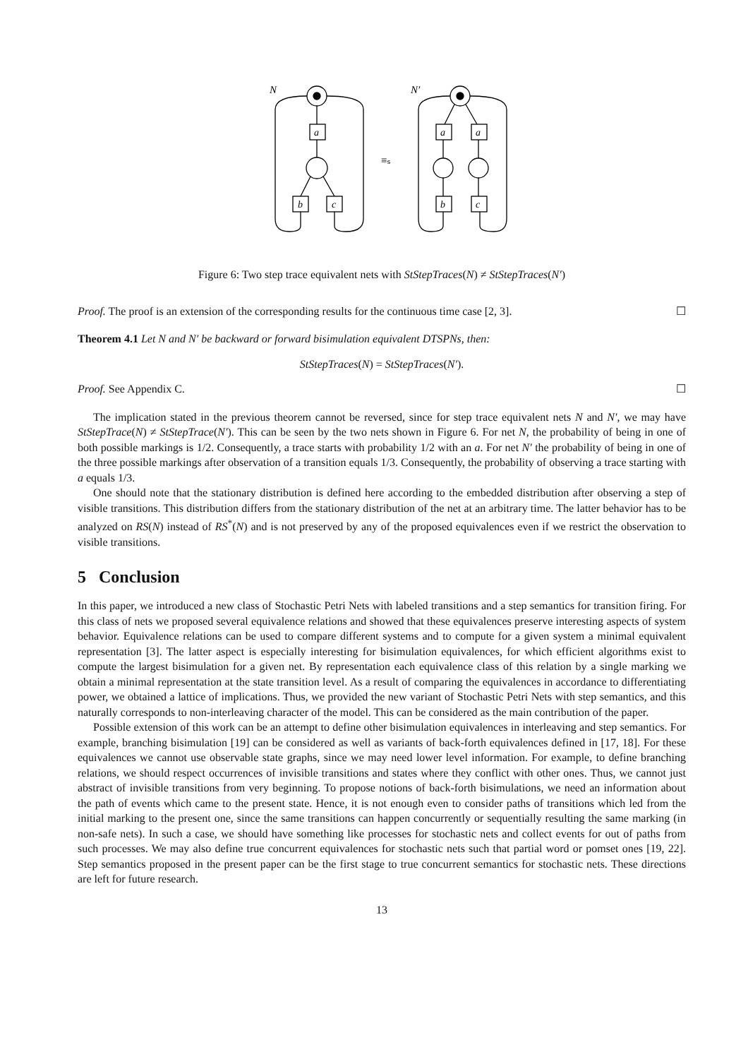N
≡ₛ
N′
a
b
c
a
a
b
c
Figure 6: Two step trace equivalent nets with StStepTraces(N) ≠ StStepTraces(N′)
Proof. The proof is an extension of the corresponding results for the continuous time case [2, 3]. ☐
Theorem 4.1 Let N and N′ be backward or forward bisimulation equivalent DTSPNs, then:
StStepTraces(N) = StStepTraces(N′).
Proof. See Appendix C. ☐
The implication stated in the previous theorem cannot be reversed, since for step trace equivalent nets N and N′, we may have StStepTrace(N) ≠ StStepTrace(N′). This can be seen by the two nets shown in Figure 6. For net N, the probability of being in one of both possible markings is 1/2. Consequently, a trace starts with probability 1/2 with an a. For net N′ the probability of being in one of the three possible markings after observation of a transition equals 1/3. Consequently, the probability of observing a trace starting with a equals 1/3.
One should note that the stationary distribution is defined here according to the embedded distribution after observing a step of visible transitions. This distribution differs from the stationary distribution of the net at an arbitrary time. The latter behavior has to be analyzed on RS(N) instead of RS<sup>*</sup>(N) and is not preserved by any of the proposed equivalences even if we restrict the observation to visible transitions.
5 Conclusion
In this paper, we introduced a new class of Stochastic Petri Nets with labeled transitions and a step semantics for transition firing. For this class of nets we proposed several equivalence relations and showed that these equivalences preserve interesting aspects of system behavior. Equivalence relations can be used to compare different systems and to compute for a given system a minimal equivalent representation [3]. The latter aspect is especially interesting for bisimulation equivalences, for which efficient algorithms exist to compute the largest bisimulation for a given net. By representation each equivalence class of this relation by a single marking we obtain a minimal representation at the state transition level. As a result of comparing the equivalences in accordance to differentiating power, we obtained a lattice of implications. Thus, we provided the new variant of Stochastic Petri Nets with step semantics, and this naturally corresponds to non-interleaving character of the model. This can be considered as the main contribution of the paper.
Possible extension of this work can be an attempt to define other bisimulation equivalences in interleaving and step semantics. For example, branching bisimulation [19] can be considered as well as variants of back-forth equivalences defined in [17, 18]. For these equivalences we cannot use observable state graphs, since we may need lower level information. For example, to define branching relations, we should respect occurrences of invisible transitions and states where they conflict with other ones. Thus, we cannot just abstract of invisible transitions from very beginning. To propose notions of back-forth bisimulations, we need an information about the path of events which came to the present state. Hence, it is not enough even to consider paths of transitions which led from the initial marking to the present one, since the same transitions can happen concurrently or sequentially resulting the same marking (in non-safe nets). In such a case, we should have something like processes for stochastic nets and collect events for out of paths from such processes. We may also define true concurrent equivalences for stochastic nets such that partial word or pomset ones [19, 22]. Step semantics proposed in the present paper can be the first stage to true concurrent semantics for stochastic nets. These directions are left for future research.
13